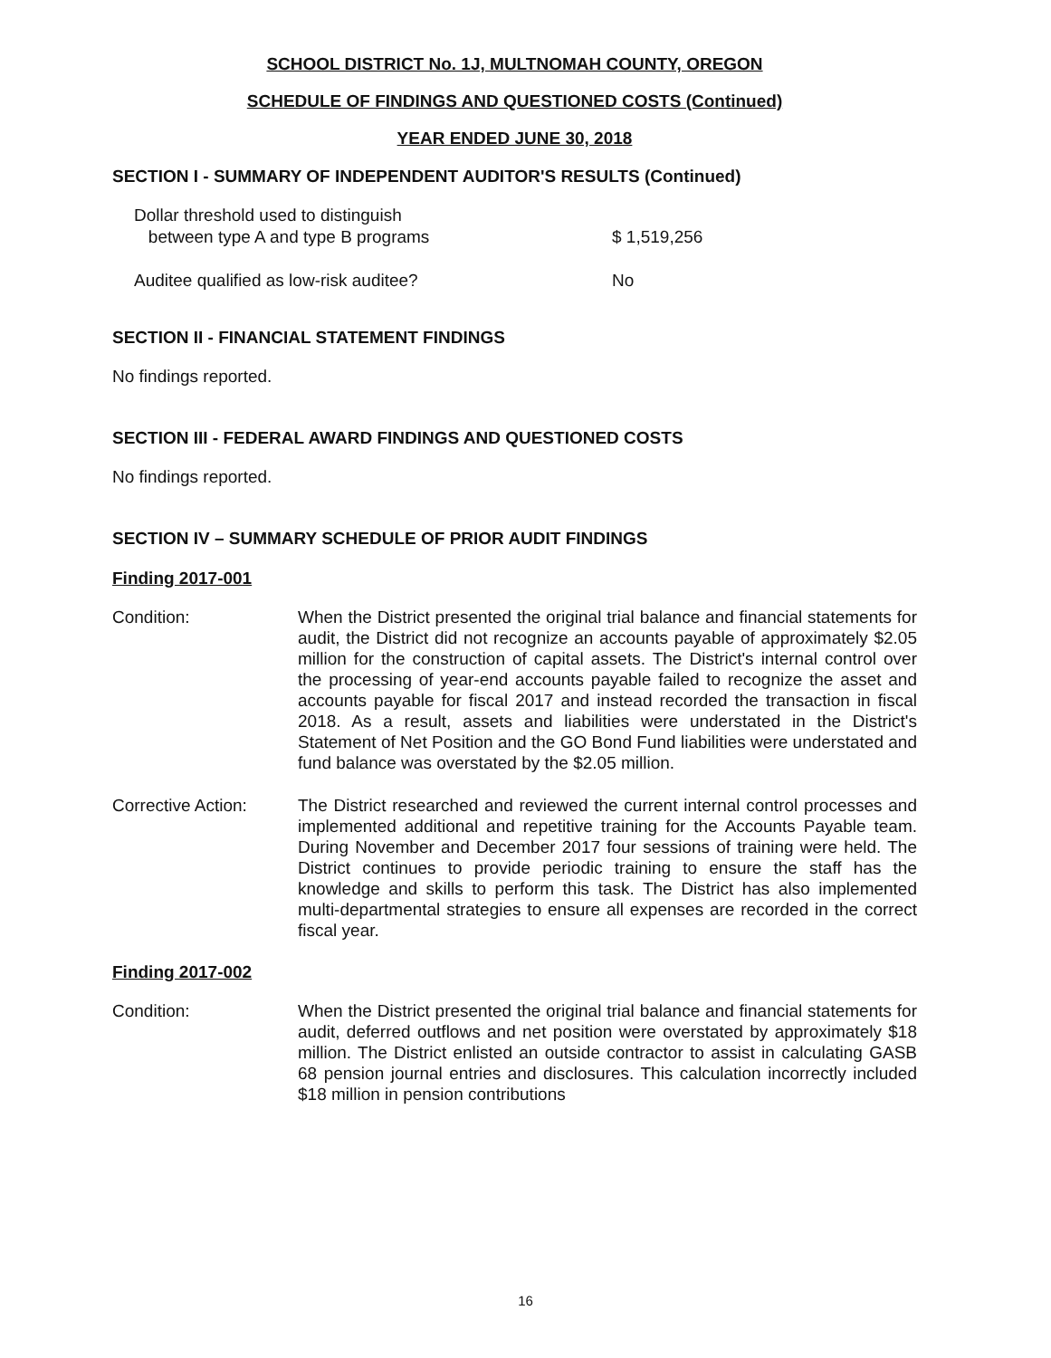SCHOOL DISTRICT No. 1J, MULTNOMAH COUNTY, OREGON
SCHEDULE OF FINDINGS AND QUESTIONED COSTS (Continued)
YEAR ENDED JUNE 30, 2018
SECTION I - SUMMARY OF INDEPENDENT AUDITOR'S RESULTS (Continued)
Dollar threshold used to distinguish
between type A and type B programs
$ 1,519,256
Auditee qualified as low-risk auditee? No
SECTION II - FINANCIAL STATEMENT FINDINGS
No findings reported.
SECTION III - FEDERAL AWARD FINDINGS AND QUESTIONED COSTS
No findings reported.
SECTION IV – SUMMARY SCHEDULE OF PRIOR AUDIT FINDINGS
Finding 2017-001
Condition: When the District presented the original trial balance and financial statements for audit, the District did not recognize an accounts payable of approximately $2.05 million for the construction of capital assets. The District's internal control over the processing of year-end accounts payable failed to recognize the asset and accounts payable for fiscal 2017 and instead recorded the transaction in fiscal 2018. As a result, assets and liabilities were understated in the District's Statement of Net Position and the GO Bond Fund liabilities were understated and fund balance was overstated by the $2.05 million.
Corrective Action:
The District researched and reviewed the current internal control processes and implemented additional and repetitive training for the Accounts Payable team. During November and December 2017 four sessions of training were held. The District continues to provide periodic training to ensure the staff has the knowledge and skills to perform this task. The District has also implemented multi-departmental strategies to ensure all expenses are recorded in the correct fiscal year.
Finding 2017-002
Condition: When the District presented the original trial balance and financial statements for audit, deferred outflows and net position were overstated by approximately $18 million. The District enlisted an outside contractor to assist in calculating GASB 68 pension journal entries and disclosures. This calculation incorrectly included $18 million in pension contributions
16